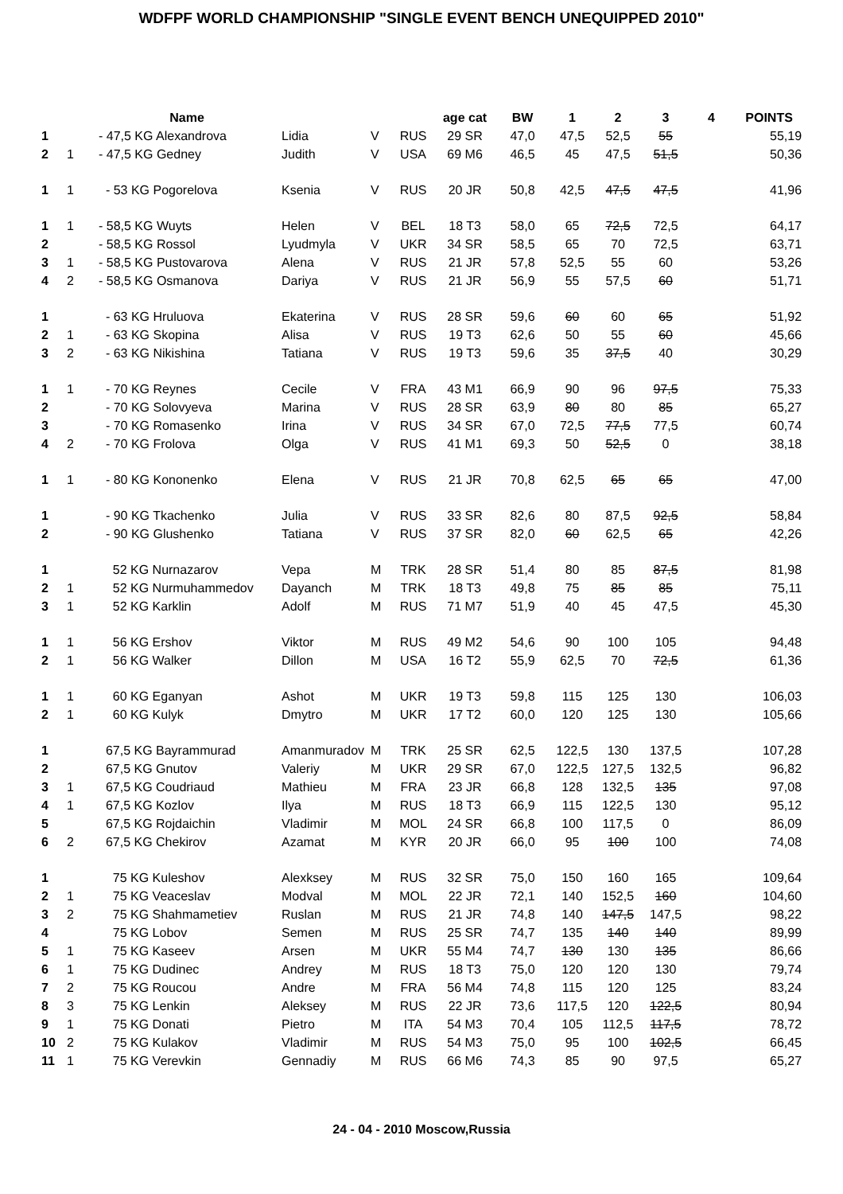WDFPF WORLD CHAMPIONSHIP "SINGLE EVENT BENCH UNEQUIPPED 2010"
| | | Name | | | | age cat | BW | 1 | 2 | 3 | 4 | POINTS |
| --- | --- | --- | --- | --- | --- | --- | --- | --- | --- | --- | --- | --- |
| 1 | | - 47,5 KG Alexandrova | Lidia | V | RUS | 29 SR | 47,0 | 47,5 | 52,5 | 55 | | 55,19 |
| 2 | 1 | - 47,5 KG Gedney | Judith | V | USA | 69 M6 | 46,5 | 45 | 47,5 | 51,5 | | 50,36 |
| 1 | 1 | - 53 KG Pogorelova | Ksenia | V | RUS | 20 JR | 50,8 | 42,5 | 47,5 | 47,5 | | 41,96 |
| 1 | 1 | - 58,5 KG Wuyts | Helen | V | BEL | 18 T3 | 58,0 | 65 | 72,5 | 72,5 | | 64,17 |
| 2 | | - 58,5 KG Rossol | Lyudmyla | V | UKR | 34 SR | 58,5 | 65 | 70 | 72,5 | | 63,71 |
| 3 | 1 | - 58,5 KG Pustovarova | Alena | V | RUS | 21 JR | 57,8 | 52,5 | 55 | 60 | | 53,26 |
| 4 | 2 | - 58,5 KG Osmanova | Dariya | V | RUS | 21 JR | 56,9 | 55 | 57,5 | 60 | | 51,71 |
| 1 | | - 63 KG Hruluova | Ekaterina | V | RUS | 28 SR | 59,6 | 60 | 60 | 65 | | 51,92 |
| 2 | 1 | - 63 KG Skopina | Alisa | V | RUS | 19 T3 | 62,6 | 50 | 55 | 60 | | 45,66 |
| 3 | 2 | - 63 KG Nikishina | Tatiana | V | RUS | 19 T3 | 59,6 | 35 | 37,5 | 40 | | 30,29 |
| 1 | 1 | - 70 KG Reynes | Cecile | V | FRA | 43 M1 | 66,9 | 90 | 96 | 97,5 | | 75,33 |
| 2 | | - 70 KG Solovyeva | Marina | V | RUS | 28 SR | 63,9 | 80 | 80 | 85 | | 65,27 |
| 3 | | - 70 KG Romasenko | Irina | V | RUS | 34 SR | 67,0 | 72,5 | 77,5 | 77,5 | | 60,74 |
| 4 | 2 | - 70 KG Frolova | Olga | V | RUS | 41 M1 | 69,3 | 50 | 52,5 | 0 | | 38,18 |
| 1 | 1 | - 80 KG Kononenko | Elena | V | RUS | 21 JR | 70,8 | 62,5 | 65 | 65 | | 47,00 |
| 1 | | - 90 KG Tkachenko | Julia | V | RUS | 33 SR | 82,6 | 80 | 87,5 | 92,5 | | 58,84 |
| 2 | | - 90 KG Glushenko | Tatiana | V | RUS | 37 SR | 82,0 | 60 | 62,5 | 65 | | 42,26 |
| 1 | | 52 KG Nurnazarov | Vepa | M | TRK | 28 SR | 51,4 | 80 | 85 | 87,5 | | 81,98 |
| 2 | 1 | 52 KG Nurmuhammedov | Dayanch | M | TRK | 18 T3 | 49,8 | 75 | 85 | 85 | | 75,11 |
| 3 | 1 | 52 KG Karklin | Adolf | M | RUS | 71 M7 | 51,9 | 40 | 45 | 47,5 | | 45,30 |
| 1 | 1 | 56 KG Ershov | Viktor | M | RUS | 49 M2 | 54,6 | 90 | 100 | 105 | | 94,48 |
| 2 | 1 | 56 KG Walker | Dillon | M | USA | 16 T2 | 55,9 | 62,5 | 70 | 72,5 | | 61,36 |
| 1 | 1 | 60 KG Eganyan | Ashot | M | UKR | 19 T3 | 59,8 | 115 | 125 | 130 | | 106,03 |
| 2 | 1 | 60 KG Kulyk | Dmytro | M | UKR | 17 T2 | 60,0 | 120 | 125 | 130 | | 105,66 |
| 1 | | 67,5 KG Bayrammurad | Amanmuradov | M | TRK | 25 SR | 62,5 | 122,5 | 130 | 137,5 | | 107,28 |
| 2 | | 67,5 KG Gnutov | Valeriy | M | UKR | 29 SR | 67,0 | 122,5 | 127,5 | 132,5 | | 96,82 |
| 3 | 1 | 67,5 KG Coudriaud | Mathieu | M | FRA | 23 JR | 66,8 | 128 | 132,5 | 135 | | 97,08 |
| 4 | 1 | 67,5 KG Kozlov | Ilya | M | RUS | 18 T3 | 66,9 | 115 | 122,5 | 130 | | 95,12 |
| 5 | | 67,5 KG Rojdaichin | Vladimir | M | MOL | 24 SR | 66,8 | 100 | 117,5 | 0 | | 86,09 |
| 6 | 2 | 67,5 KG Chekirov | Azamat | M | KYR | 20 JR | 66,0 | 95 | 100 | 100 | | 74,08 |
| 1 | | 75 KG Kuleshov | Alexksey | M | RUS | 32 SR | 75,0 | 150 | 160 | 165 | | 109,64 |
| 2 | 1 | 75 KG Veaceslav | Modval | M | MOL | 22 JR | 72,1 | 140 | 152,5 | 160 | | 104,60 |
| 3 | 2 | 75 KG Shahmametiev | Ruslan | M | RUS | 21 JR | 74,8 | 140 | 147,5 | 147,5 | | 98,22 |
| 4 | | 75 KG Lobov | Semen | M | RUS | 25 SR | 74,7 | 135 | 140 | 140 | | 89,99 |
| 5 | 1 | 75 KG Kaseev | Arsen | M | UKR | 55 M4 | 74,7 | 130 | 130 | 135 | | 86,66 |
| 6 | 1 | 75 KG Dudinec | Andrey | M | RUS | 18 T3 | 75,0 | 120 | 120 | 130 | | 79,74 |
| 7 | 2 | 75 KG Roucou | Andre | M | FRA | 56 M4 | 74,8 | 115 | 120 | 125 | | 83,24 |
| 8 | 3 | 75 KG Lenkin | Aleksey | M | RUS | 22 JR | 73,6 | 117,5 | 120 | 122,5 | | 80,94 |
| 9 | 1 | 75 KG Donati | Pietro | M | ITA | 54 M3 | 70,4 | 105 | 112,5 | 117,5 | | 78,72 |
| 10 | 2 | 75 KG Kulakov | Vladimir | M | RUS | 54 M3 | 75,0 | 95 | 100 | 102,5 | | 66,45 |
| 11 | 1 | 75 KG Verevkin | Gennadiy | M | RUS | 66 M6 | 74,3 | 85 | 90 | 97,5 | | 65,27 |
24 - 04 - 2010 Moscow,Russia